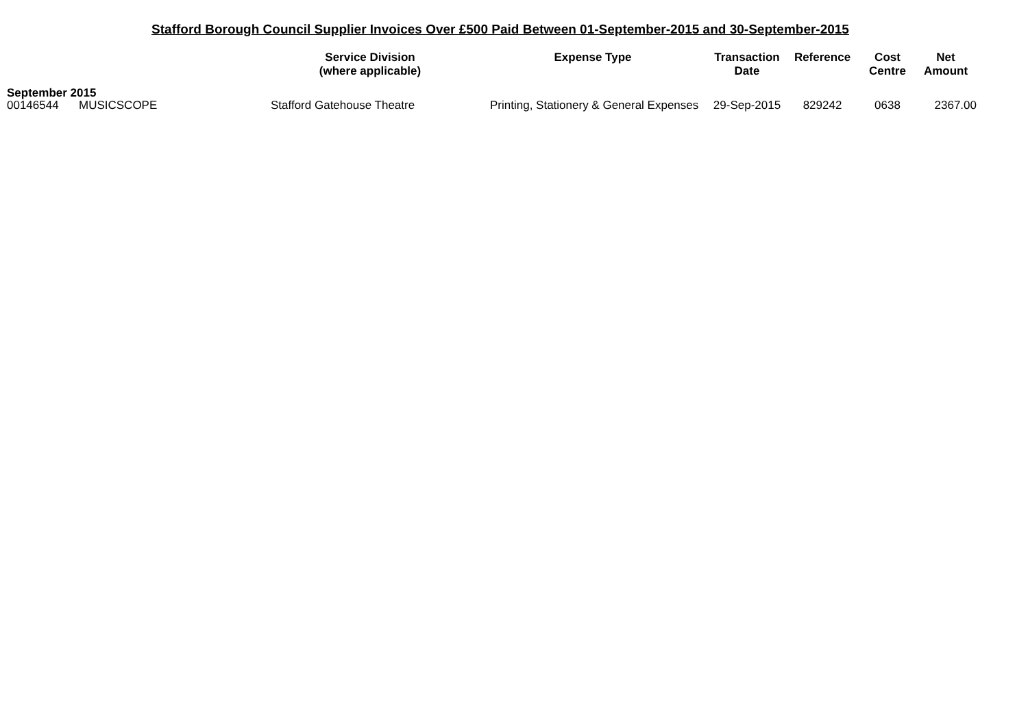Stafford Borough Council Supplier Invoices Over £500 Paid Between 01-September-2015 and 30-September-2015
| | | Service Division (where applicable) | Expense Type | Transaction Date | Reference | Cost Centre | Net Amount |
| --- | --- | --- | --- | --- | --- | --- | --- |
| September 2015 | | | | | | | |
| 00146544 | MUSICSCOPE | Stafford Gatehouse Theatre | Printing, Stationery & General Expenses | 29-Sep-2015 | 829242 | 0638 | 2367.00 |